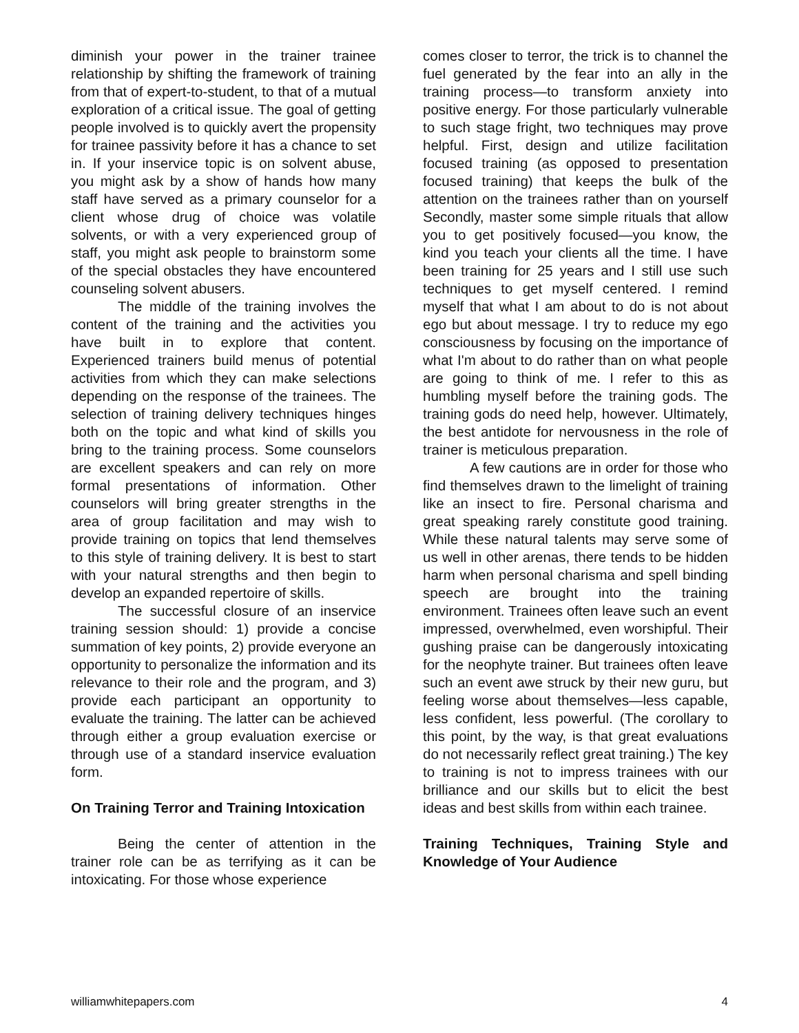diminish your power in the trainer trainee relationship by shifting the framework of training from that of expert-to-student, to that of a mutual exploration of a critical issue. The goal of getting people involved is to quickly avert the propensity for trainee passivity before it has a chance to set in. If your inservice topic is on solvent abuse, you might ask by a show of hands how many staff have served as a primary counselor for a client whose drug of choice was volatile solvents, or with a very experienced group of staff, you might ask people to brainstorm some of the special obstacles they have encountered counseling solvent abusers.
The middle of the training involves the content of the training and the activities you have built in to explore that content. Experienced trainers build menus of potential activities from which they can make selections depending on the response of the trainees. The selection of training delivery techniques hinges both on the topic and what kind of skills you bring to the training process. Some counselors are excellent speakers and can rely on more formal presentations of information. Other counselors will bring greater strengths in the area of group facilitation and may wish to provide training on topics that lend themselves to this style of training delivery. It is best to start with your natural strengths and then begin to develop an expanded repertoire of skills.
The successful closure of an inservice training session should: 1) provide a concise summation of key points, 2) provide everyone an opportunity to personalize the information and its relevance to their role and the program, and 3) provide each participant an opportunity to evaluate the training. The latter can be achieved through either a group evaluation exercise or through use of a standard inservice evaluation form.
On Training Terror and Training Intoxication
Being the center of attention in the trainer role can be as terrifying as it can be intoxicating. For those whose experience
comes closer to terror, the trick is to channel the fuel generated by the fear into an ally in the training process—to transform anxiety into positive energy. For those particularly vulnerable to such stage fright, two techniques may prove helpful. First, design and utilize facilitation focused training (as opposed to presentation focused training) that keeps the bulk of the attention on the trainees rather than on yourself Secondly, master some simple rituals that allow you to get positively focused—you know, the kind you teach your clients all the time. I have been training for 25 years and I still use such techniques to get myself centered. I remind myself that what I am about to do is not about ego but about message. I try to reduce my ego consciousness by focusing on the importance of what I'm about to do rather than on what people are going to think of me. I refer to this as humbling myself before the training gods. The training gods do need help, however. Ultimately, the best antidote for nervousness in the role of trainer is meticulous preparation.
A few cautions are in order for those who find themselves drawn to the limelight of training like an insect to fire. Personal charisma and great speaking rarely constitute good training. While these natural talents may serve some of us well in other arenas, there tends to be hidden harm when personal charisma and spell binding speech are brought into the training environment. Trainees often leave such an event impressed, overwhelmed, even worshipful. Their gushing praise can be dangerously intoxicating for the neophyte trainer. But trainees often leave such an event awe struck by their new guru, but feeling worse about themselves—less capable, less confident, less powerful. (The corollary to this point, by the way, is that great evaluations do not necessarily reflect great training.) The key to training is not to impress trainees with our brilliance and our skills but to elicit the best ideas and best skills from within each trainee.
Training Techniques, Training Style and Knowledge of Your Audience
williamwhitepapers.com 4